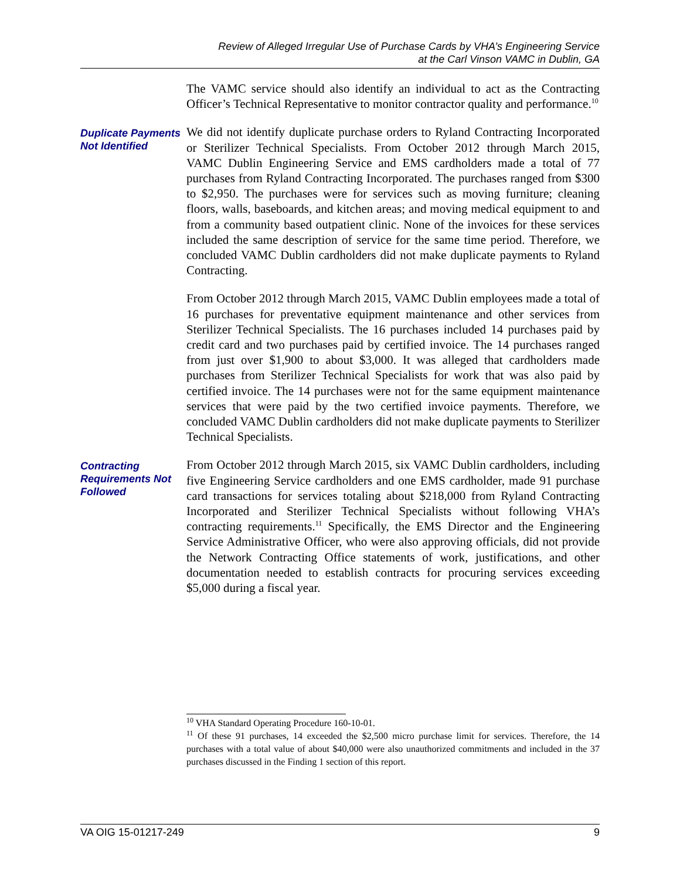Review of Alleged Irregular Use of Purchase Cards by VHA’s Engineering Service
at the Carl Vinson VAMC in Dublin, GA
The VAMC service should also identify an individual to act as the Contracting Officer’s Technical Representative to monitor contractor quality and performance.<sup>10</sup>
Duplicate Payments Not Identified
We did not identify duplicate purchase orders to Ryland Contracting Incorporated or Sterilizer Technical Specialists. From October 2012 through March 2015, VAMC Dublin Engineering Service and EMS cardholders made a total of 77 purchases from Ryland Contracting Incorporated. The purchases ranged from $300 to $2,950. The purchases were for services such as moving furniture; cleaning floors, walls, baseboards, and kitchen areas; and moving medical equipment to and from a community based outpatient clinic. None of the invoices for these services included the same description of service for the same time period. Therefore, we concluded VAMC Dublin cardholders did not make duplicate payments to Ryland Contracting.
From October 2012 through March 2015, VAMC Dublin employees made a total of 16 purchases for preventative equipment maintenance and other services from Sterilizer Technical Specialists. The 16 purchases included 14 purchases paid by credit card and two purchases paid by certified invoice. The 14 purchases ranged from just over $1,900 to about $3,000. It was alleged that cardholders made purchases from Sterilizer Technical Specialists for work that was also paid by certified invoice. The 14 purchases were not for the same equipment maintenance services that were paid by the two certified invoice payments. Therefore, we concluded VAMC Dublin cardholders did not make duplicate payments to Sterilizer Technical Specialists.
Contracting Requirements Not Followed
From October 2012 through March 2015, six VAMC Dublin cardholders, including five Engineering Service cardholders and one EMS cardholder, made 91 purchase card transactions for services totaling about $218,000 from Ryland Contracting Incorporated and Sterilizer Technical Specialists without following VHA’s contracting requirements.<sup>11</sup> Specifically, the EMS Director and the Engineering Service Administrative Officer, who were also approving officials, did not provide the Network Contracting Office statements of work, justifications, and other documentation needed to establish contracts for procuring services exceeding $5,000 during a fiscal year.
<sup>10</sup> VHA Standard Operating Procedure 160-10-01.
<sup>11</sup> Of these 91 purchases, 14 exceeded the $2,500 micro purchase limit for services. Therefore, the 14 purchases with a total value of about $40,000 were also unauthorized commitments and included in the 37 purchases discussed in the Finding 1 section of this report.
VA OIG 15-01217-249 9